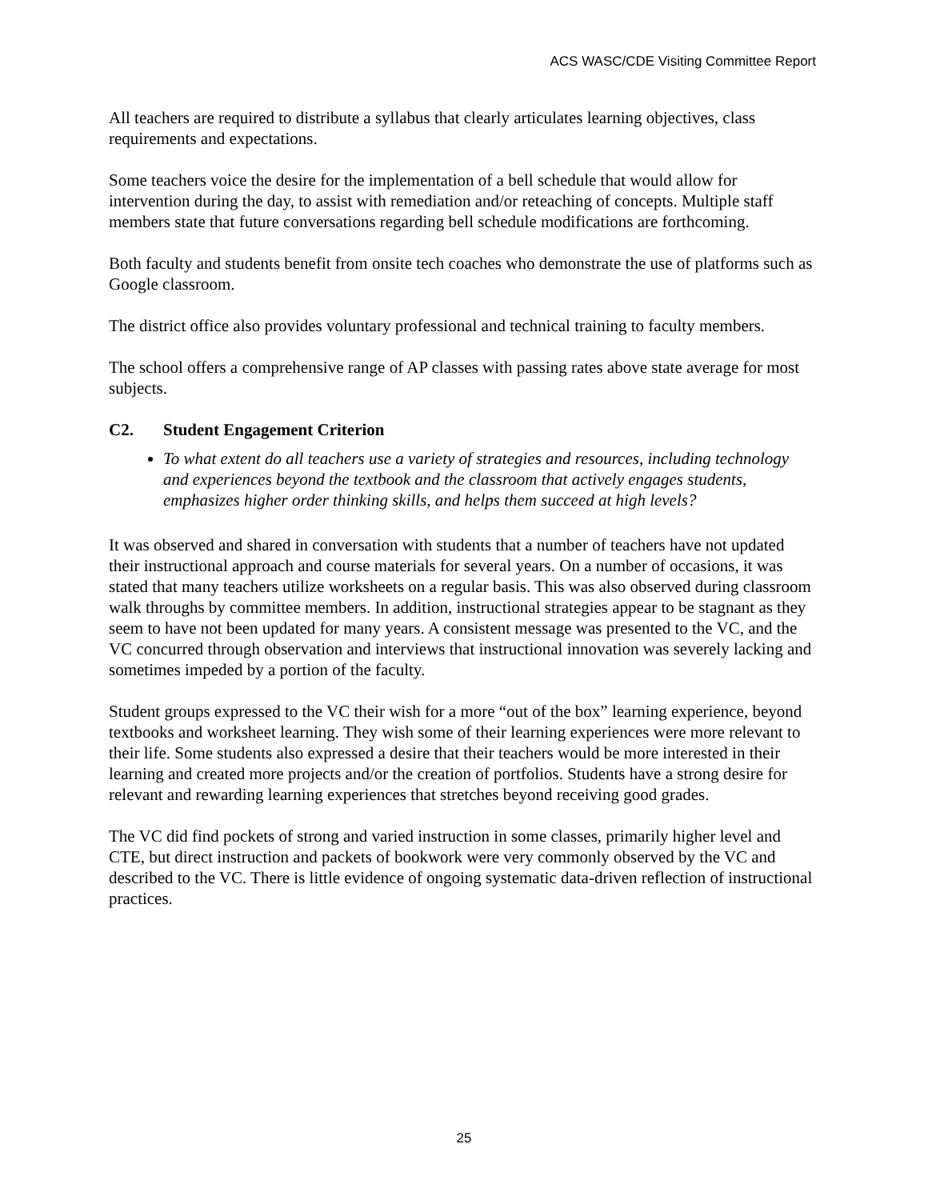ACS WASC/CDE Visiting Committee Report
All teachers are required to distribute a syllabus that clearly articulates learning objectives, class requirements and expectations.
Some teachers voice the desire for the implementation of a bell schedule that would allow for intervention during the day, to assist with remediation and/or reteaching of concepts. Multiple staff members state that future conversations regarding bell schedule modifications are forthcoming.
Both faculty and students benefit from onsite tech coaches who demonstrate the use of platforms such as Google classroom.
The district office also provides voluntary professional and technical training to faculty members.
The school offers a comprehensive range of AP classes with passing rates above state average for most subjects.
C2. Student Engagement Criterion
To what extent do all teachers use a variety of strategies and resources, including technology and experiences beyond the textbook and the classroom that actively engages students, emphasizes higher order thinking skills, and helps them succeed at high levels?
It was observed and shared in conversation with students that a number of teachers have not updated their instructional approach and course materials for several years. On a number of occasions, it was stated that many teachers utilize worksheets on a regular basis. This was also observed during classroom walk throughs by committee members. In addition, instructional strategies appear to be stagnant as they seem to have not been updated for many years. A consistent message was presented to the VC, and the VC concurred through observation and interviews that instructional innovation was severely lacking and sometimes impeded by a portion of the faculty.
Student groups expressed to the VC their wish for a more “out of the box” learning experience, beyond textbooks and worksheet learning. They wish some of their learning experiences were more relevant to their life. Some students also expressed a desire that their teachers would be more interested in their learning and created more projects and/or the creation of portfolios. Students have a strong desire for relevant and rewarding learning experiences that stretches beyond receiving good grades.
The VC did find pockets of strong and varied instruction in some classes, primarily higher level and CTE, but direct instruction and packets of bookwork were very commonly observed by the VC and described to the VC. There is little evidence of ongoing systematic data-driven reflection of instructional practices.
25